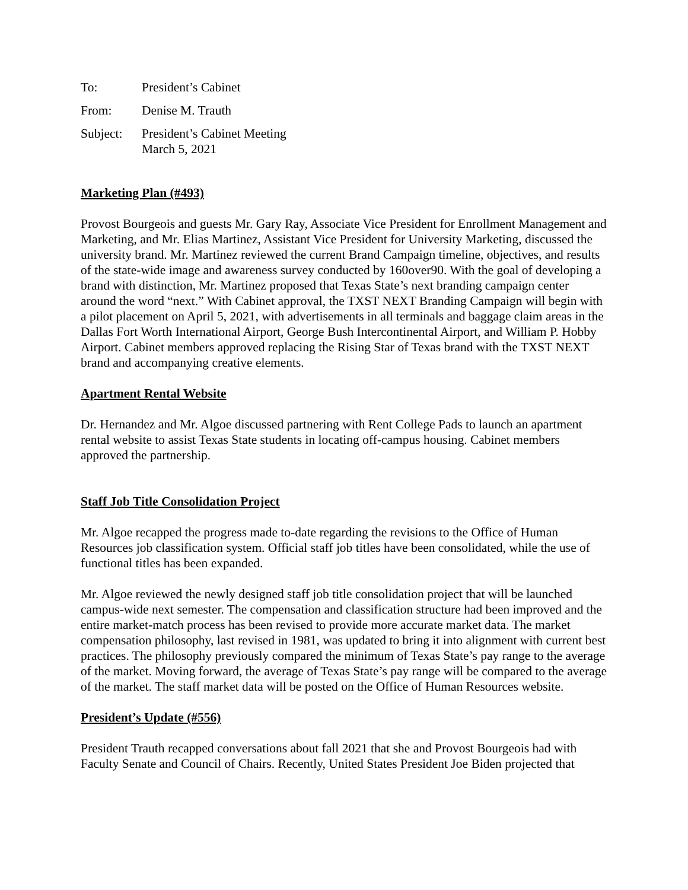To: President’s Cabinet
From: Denise M. Trauth
Subject:
President’s Cabinet Meeting
March 5, 2021
Marketing Plan (#493)
Provost Bourgeois and guests Mr. Gary Ray, Associate Vice President for Enrollment Management and Marketing, and Mr. Elias Martinez, Assistant Vice President for University Marketing, discussed the university brand. Mr. Martinez reviewed the current Brand Campaign timeline, objectives, and results of the state-wide image and awareness survey conducted by 160over90. With the goal of developing a brand with distinction, Mr. Martinez proposed that Texas State’s next branding campaign center around the word “next.” With Cabinet approval, the TXST NEXT Branding Campaign will begin with a pilot placement on April 5, 2021, with advertisements in all terminals and baggage claim areas in the Dallas Fort Worth International Airport, George Bush Intercontinental Airport, and William P. Hobby Airport. Cabinet members approved replacing the Rising Star of Texas brand with the TXST NEXT brand and accompanying creative elements.
Apartment Rental Website
Dr. Hernandez and Mr. Algoe discussed partnering with Rent College Pads to launch an apartment rental website to assist Texas State students in locating off-campus housing. Cabinet members approved the partnership.
Staff Job Title Consolidation Project
Mr. Algoe recapped the progress made to-date regarding the revisions to the Office of Human Resources job classification system. Official staff job titles have been consolidated, while the use of functional titles has been expanded.
Mr. Algoe reviewed the newly designed staff job title consolidation project that will be launched campus-wide next semester. The compensation and classification structure had been improved and the entire market-match process has been revised to provide more accurate market data. The market compensation philosophy, last revised in 1981, was updated to bring it into alignment with current best practices. The philosophy previously compared the minimum of Texas State’s pay range to the average of the market. Moving forward, the average of Texas State’s pay range will be compared to the average of the market. The staff market data will be posted on the Office of Human Resources website.
President’s Update (#556)
President Trauth recapped conversations about fall 2021 that she and Provost Bourgeois had with Faculty Senate and Council of Chairs. Recently, United States President Joe Biden projected that